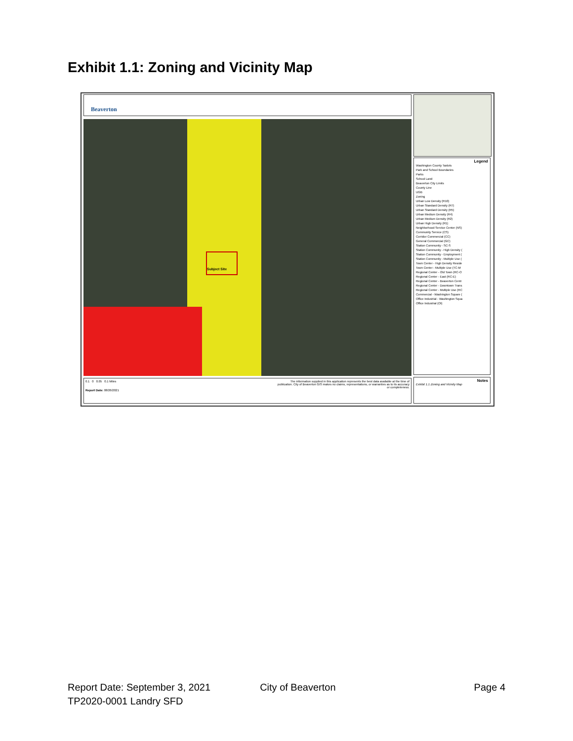Exhibit 1.1: Zoning and Vicinity Map
Beaverton
Subject Site
Legend
Washington County Taxlots
Park and School Boundaries
Parks
School Land
Beaverton City Limits
County Line
UGB
Zoning
Urban Low Density (R10)
Urban Standard Density (R7)
Urban Standard Density (R5)
Urban Medium Density (R4)
Urban Medium Density (R2)
Urban High Density (R1)
Neighborhood Service Center (NS)
Community Service (CS)
Corridor Commercial (CC)
General Commercial (GC)
Station Community - SC-S
Station Community - High Density (
Station Community - Employment (
Station Community - Multiple Use (
Town Center - High Density Reside
Town Center - Multiple Use (TC-M
Regional Center - Old Town (RC-O
Regional Center - East (RC-E)
Regional Center - Beaverton Centr
Regional Center - Downtown Trans
Regional Center - Multiple Use (RC
Commercial - Washington Square (
Office Industrial - Washington Squa
Office Industrial (OI)
Notes
Exhibit 1.1 Zoning and Vicinity Map
0.1 0 0.05 0.1 Miles
The information supplied in this application represents the best data available at the time of publication. City of Beaverton GIS makes no claims, representations, or warranties as to its accuracy or completeness.
Report Date: 08/26/2021
Report Date: September 3, 2021 City of Beaverton Page 4
TP2020-0001 Landry SFD